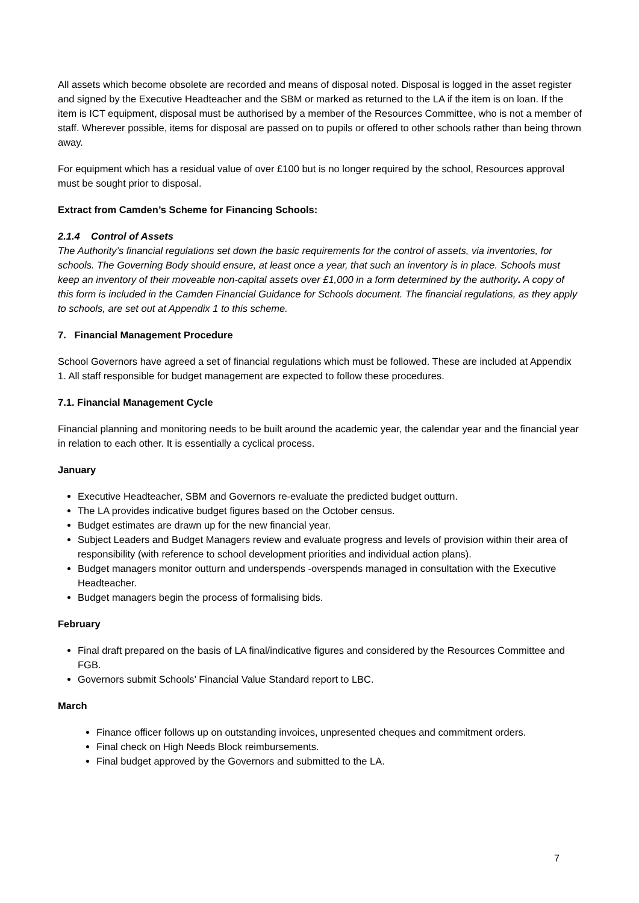All assets which become obsolete are recorded and means of disposal noted. Disposal is logged in the asset register and signed by the Executive Headteacher and the SBM or marked as returned to the LA if the item is on loan. If the item is ICT equipment, disposal must be authorised by a member of the Resources Committee, who is not a member of staff. Wherever possible, items for disposal are passed on to pupils or offered to other schools rather than being thrown away.
For equipment which has a residual value of over £100 but is no longer required by the school, Resources approval must be sought prior to disposal.
Extract from Camden’s Scheme for Financing Schools:
2.1.4 Control of Assets
The Authority’s financial regulations set down the basic requirements for the control of assets, via inventories, for schools. The Governing Body should ensure, at least once a year, that such an inventory is in place. Schools must keep an inventory of their moveable non-capital assets over £1,000 in a form determined by the authority. A copy of this form is included in the Camden Financial Guidance for Schools document. The financial regulations, as they apply to schools, are set out at Appendix 1 to this scheme.
7. Financial Management Procedure
School Governors have agreed a set of financial regulations which must be followed. These are included at Appendix 1. All staff responsible for budget management are expected to follow these procedures.
7.1. Financial Management Cycle
Financial planning and monitoring needs to be built around the academic year, the calendar year and the financial year in relation to each other. It is essentially a cyclical process.
January
Executive Headteacher, SBM and Governors re-evaluate the predicted budget outturn.
The LA provides indicative budget figures based on the October census.
Budget estimates are drawn up for the new financial year.
Subject Leaders and Budget Managers review and evaluate progress and levels of provision within their area of responsibility (with reference to school development priorities and individual action plans).
Budget managers monitor outturn and underspends -overspends managed in consultation with the Executive Headteacher.
Budget managers begin the process of formalising bids.
February
Final draft prepared on the basis of LA final/indicative figures and considered by the Resources Committee and FGB.
Governors submit Schools’ Financial Value Standard report to LBC.
March
Finance officer follows up on outstanding invoices, unpresented cheques and commitment orders.
Final check on High Needs Block reimbursements.
Final budget approved by the Governors and submitted to the LA.
7